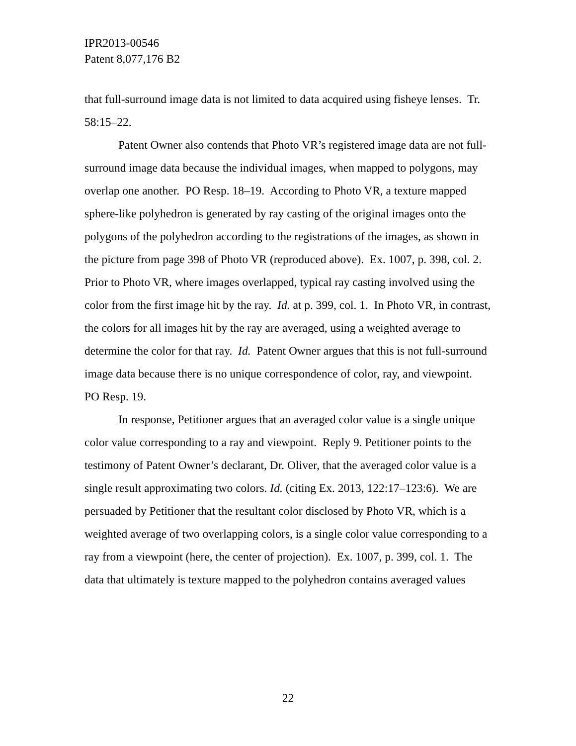IPR2013-00546
Patent 8,077,176 B2
that full-surround image data is not limited to data acquired using fisheye lenses. Tr. 58:15–22.
Patent Owner also contends that Photo VR’s registered image data are not full-surround image data because the individual images, when mapped to polygons, may overlap one another. PO Resp. 18–19. According to Photo VR, a texture mapped sphere-like polyhedron is generated by ray casting of the original images onto the polygons of the polyhedron according to the registrations of the images, as shown in the picture from page 398 of Photo VR (reproduced above). Ex. 1007, p. 398, col. 2. Prior to Photo VR, where images overlapped, typical ray casting involved using the color from the first image hit by the ray. Id. at p. 399, col. 1. In Photo VR, in contrast, the colors for all images hit by the ray are averaged, using a weighted average to determine the color for that ray. Id. Patent Owner argues that this is not full-surround image data because there is no unique correspondence of color, ray, and viewpoint. PO Resp. 19.
In response, Petitioner argues that an averaged color value is a single unique color value corresponding to a ray and viewpoint. Reply 9. Petitioner points to the testimony of Patent Owner’s declarant, Dr. Oliver, that the averaged color value is a single result approximating two colors. Id. (citing Ex. 2013, 122:17–123:6). We are persuaded by Petitioner that the resultant color disclosed by Photo VR, which is a weighted average of two overlapping colors, is a single color value corresponding to a ray from a viewpoint (here, the center of projection). Ex. 1007, p. 399, col. 1. The data that ultimately is texture mapped to the polyhedron contains averaged values
22